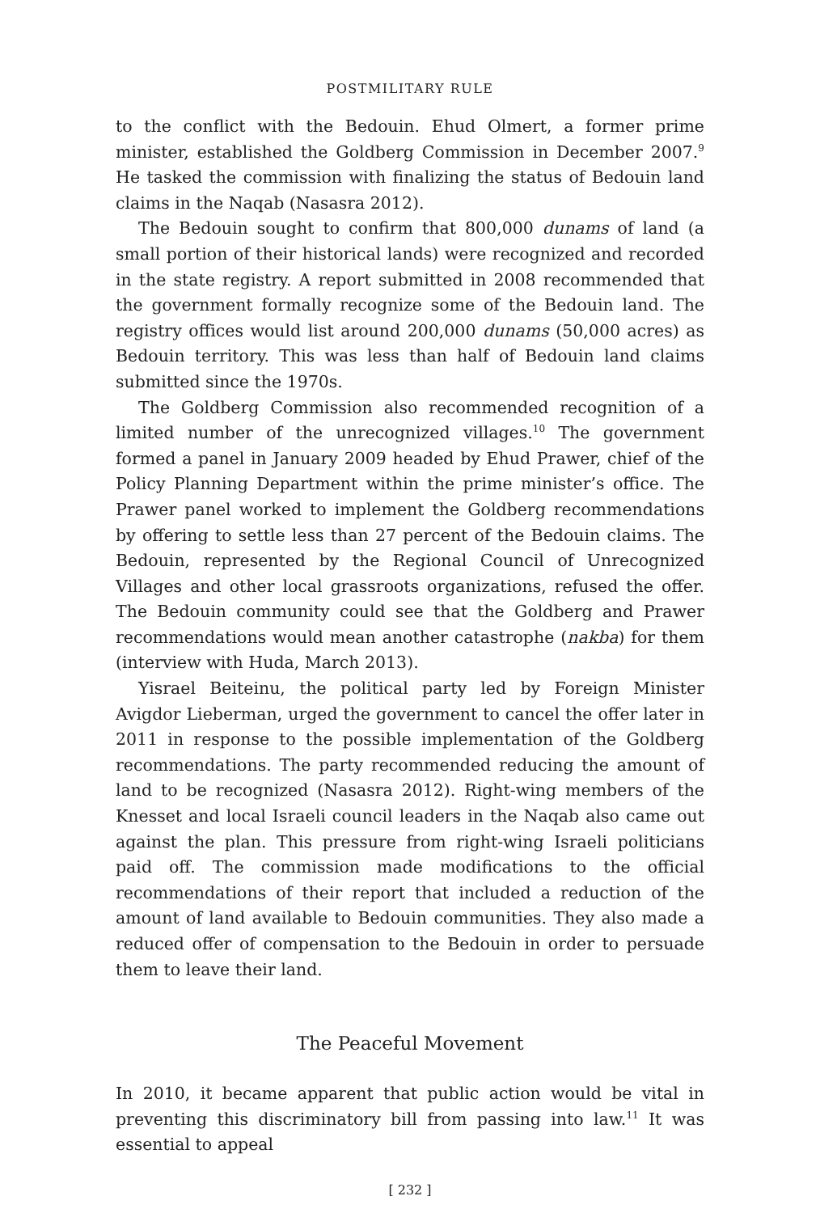POSTMILITARY RULE
to the conflict with the Bedouin. Ehud Olmert, a former prime minister, established the Goldberg Commission in December 2007.<sup>9</sup> He tasked the commission with finalizing the status of Bedouin land claims in the Naqab (Nasasra 2012).
The Bedouin sought to confirm that 800,000 dunams of land (a small portion of their historical lands) were recognized and recorded in the state registry. A report submitted in 2008 recommended that the government formally recognize some of the Bedouin land. The registry offices would list around 200,000 dunams (50,000 acres) as Bedouin territory. This was less than half of Bedouin land claims submitted since the 1970s.
The Goldberg Commission also recommended recognition of a limited number of the unrecognized villages.<sup>10</sup> The government formed a panel in January 2009 headed by Ehud Prawer, chief of the Policy Planning Department within the prime minister’s office. The Prawer panel worked to implement the Goldberg recommendations by offering to settle less than 27 percent of the Bedouin claims. The Bedouin, represented by the Regional Council of Unrecognized Villages and other local grassroots organizations, refused the offer. The Bedouin community could see that the Goldberg and Prawer recommendations would mean another catastrophe (nakba) for them (interview with Huda, March 2013).
Yisrael Beiteinu, the political party led by Foreign Minister Avigdor Lieberman, urged the government to cancel the offer later in 2011 in response to the possible implementation of the Goldberg recommendations. The party recommended reducing the amount of land to be recognized (Nasasra 2012). Right-wing members of the Knesset and local Israeli council leaders in the Naqab also came out against the plan. This pressure from right-wing Israeli politicians paid off. The commission made modifications to the official recommendations of their report that included a reduction of the amount of land available to Bedouin communities. They also made a reduced offer of compensation to the Bedouin in order to persuade them to leave their land.
The Peaceful Movement
In 2010, it became apparent that public action would be vital in preventing this discriminatory bill from passing into law.<sup>11</sup> It was essential to appeal
[ 232 ]